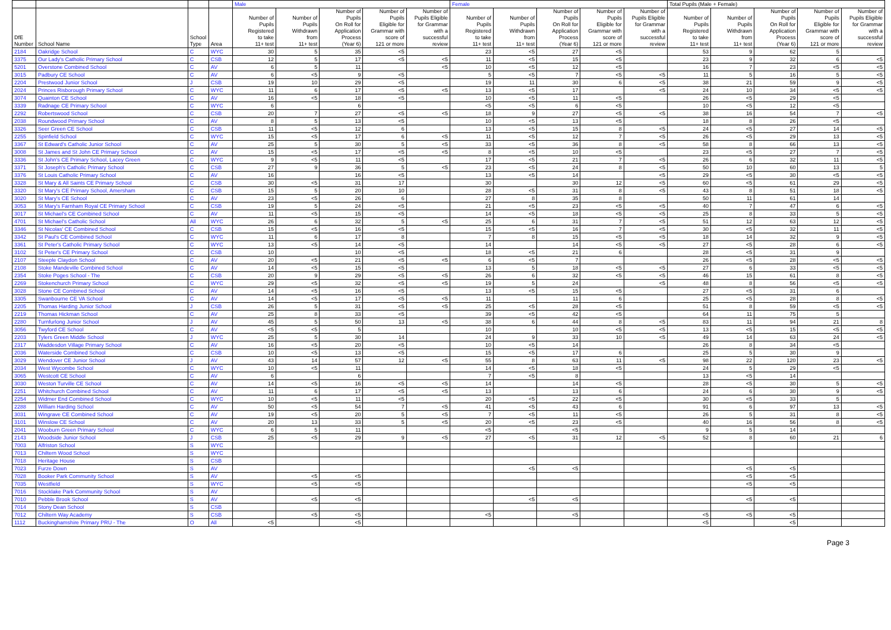| | | | | Male | | | | | Female | | | | | Total Pupils (Male + Female) | | | | |
| --- | --- | --- | --- | --- | --- | --- | --- | --- | --- | --- | --- | --- | --- | --- | --- | --- | --- | --- |
| DfE Number | School Name | School Type | Area | Number of Pupils Registered to take 11+ test | Number of Pupils Withdrawn from 11+ test | Number of Pupils On Roll for Application Process (Year 6) | Number of Pupils Eligible for Grammar with score of 121 or more | Number of Pupils Eligible for Grammar with a successful review | Number of Pupils Registered to take 11+ test | Number of Pupils Withdrawn from 11+ test | Number of Pupils On Roll for Application Process (Year 6) | Number of Pupils Eligible for Grammar with score of 121 or more | Number of Pupils Eligible for Grammar with a successful review | Number of Pupils Registered to take 11+ test | Number of Pupils Withdrawn from 11+ test | Number of Pupils On Roll for Application Process (Year 6) | Number of Pupils Eligible for Grammar with score of 121 or more | Number of Pupils Eligible for Grammar with a successful review |
| 2184 | Oakridge School | C | WYC | 30 | 5 | 35 | <5 | | 23 | <5 | 27 | <5 | | 53 | 9 | 62 | 5 | |
| 3375 | Our Lady's Catholic Primary School | C | CSB | 12 | 5 | 17 | <5 | <5 | 11 | <5 | 15 | <5 | | 23 | 9 | 32 | 6 | <5 |
| 5201 | Overstone Combined School | C | AV | 6 | 5 | 11 | | <5 | 10 | <5 | 12 | <5 | | 16 | 7 | 23 | <5 | <5 |
| 3015 | Padbury CE School | C | AV | 6 | <5 | 9 | <5 | | 5 | <5 | 7 | <5 | <5 | 11 | 5 | 16 | 5 | <5 |
| 2204 | Prestwood Junior School | J | CSB | 19 | 10 | 29 | <5 | | 19 | 11 | 30 | 6 | <5 | 38 | 21 | 59 | 9 | <5 |
| 2024 | Princes Risborough Primary School | C | WYC | 11 | 6 | 17 | <5 | <5 | 13 | <5 | 17 | | <5 | 24 | 10 | 34 | <5 | <5 |
| 3074 | Quainton CE School | C | AV | 16 | <5 | 18 | <5 | | 10 | <5 | 11 | <5 | | 26 | <5 | 29 | <5 | |
| 3339 | Radnage CE Primary School | C | WYC | 6 | | 6 | | | <5 | <5 | 6 | <5 | | 10 | <5 | 12 | <5 | |
| 2292 | Robertswood School | C | CSB | 20 | 7 | 27 | <5 | <5 | 18 | 9 | 27 | <5 | <5 | 38 | 16 | 54 | 7 | <5 |
| 2038 | Roundwood Primary School | C | AV | 8 | 5 | 13 | <5 | | 10 | <5 | 13 | <5 | | 18 | 8 | 26 | <5 | |
| 3326 | Seer Green CE School | C | CSB | 11 | <5 | 12 | 6 | | 13 | <5 | 15 | 8 | <5 | 24 | <5 | 27 | 14 | <5 |
| 2255 | Spinfield School | C | WYC | 15 | <5 | 17 | 6 | <5 | 11 | <5 | 12 | 7 | <5 | 26 | <5 | 29 | 13 | <5 |
| 3367 | St Edward's Catholic Junior School | C | AV | 25 | 5 | 30 | 5 | <5 | 33 | <5 | 36 | 8 | <5 | 58 | 8 | 66 | 13 | <5 |
| 3008 | St James and St John CE Primary School | C | AV | 15 | <5 | 17 | <5 | <5 | 8 | <5 | 10 | <5 | | 23 | <5 | 27 | 7 | <5 |
| 3336 | St John's CE Primary School, Lacey Green | C | WYC | 9 | <5 | 11 | <5 | | 17 | <5 | 21 | 7 | <5 | 26 | 6 | 32 | 11 | <5 |
| 3371 | St Joseph's Catholic Primary School | C | CSB | 27 | 9 | 36 | 5 | <5 | 23 | <5 | 24 | 8 | <5 | 50 | 10 | 60 | 13 | 5 |
| 3376 | St Louis Catholic Primary School | C | AV | 16 | | 16 | <5 | | 13 | <5 | 14 | | <5 | 29 | <5 | 30 | <5 | <5 |
| 3328 | St Mary & All Saints CE Primary School | C | CSB | 30 | <5 | 31 | 17 | | 30 | | 30 | 12 | <5 | 60 | <5 | 61 | 29 | <5 |
| 3320 | St Mary's CE Primary School, Amersham | C | CSB | 15 | 5 | 20 | 10 | | 28 | <5 | 31 | 8 | <5 | 43 | 8 | 51 | 18 | <5 |
| 3020 | St Mary's CE School | C | AV | 23 | <5 | 26 | 6 | | 27 | 8 | 35 | 8 | | 50 | 11 | 61 | 14 | |
| 3053 | St Mary's Farnham Royal CE Primary School | C | CSB | 19 | 5 | 24 | <5 | | 21 | <5 | 23 | <5 | <5 | 40 | 7 | 47 | 6 | <5 |
| 3017 | St Michael's CE Combined School | C | AV | 11 | <5 | 15 | <5 | | 14 | <5 | 18 | <5 | <5 | 25 | 8 | 33 | 5 | <5 |
| 4701 | St Michael's Catholic School | All | WYC | 26 | 6 | 32 | 5 | <5 | 25 | 6 | 31 | 7 | <5 | 51 | 12 | 63 | 12 | <5 |
| 3346 | St Nicolas' CE Combined School | C | CSB | 15 | <5 | 16 | <5 | | 15 | <5 | 16 | 7 | <5 | 30 | <5 | 32 | 11 | <5 |
| 3342 | St Paul's CE Combined School | C | WYC | 11 | 6 | 17 | 8 | | 7 | 8 | 15 | <5 | <5 | 18 | 14 | 32 | 9 | <5 |
| 3361 | St Peter's Catholic Primary School | C | WYC | 13 | <5 | 14 | <5 | | 14 | | 14 | <5 | <5 | 27 | <5 | 28 | 6 | <5 |
| 3102 | St Peter's CE Primary School | C | CSB | 10 | | 10 | <5 | | 18 | <5 | 21 | 6 | | 28 | <5 | 31 | 9 | |
| 2107 | Steeple Claydon School | C | AV | 20 | <5 | 21 | <5 | <5 | 6 | <5 | 7 | | | 26 | <5 | 28 | <5 | <5 |
| 2108 | Stoke Mandeville Combined School | C | AV | 14 | <5 | 15 | <5 | | 13 | 5 | 18 | <5 | <5 | 27 | 6 | 33 | <5 | <5 |
| 2354 | Stoke Poges School - The | C | CSB | 20 | 9 | 29 | <5 | <5 | 26 | 6 | 32 | <5 | <5 | 46 | 15 | 61 | 8 | <5 |
| 2269 | Stokenchurch Primary School | C | WYC | 29 | <5 | 32 | <5 | <5 | 19 | 5 | 24 | | <5 | 48 | 8 | 56 | <5 | <5 |
| 3028 | Stone CE Combined School | C | AV | 14 | <5 | 16 | <5 | | 13 | <5 | 15 | <5 | | 27 | <5 | 31 | 6 | |
| 3305 | Swanbourne CE VA School | C | AV | 14 | <5 | 17 | <5 | <5 | 11 | | 11 | 6 | | 25 | <5 | 28 | 8 | <5 |
| 2205 | Thomas Harding Junior School | J | CSB | 26 | 5 | 31 | <5 | <5 | 25 | <5 | 28 | <5 | | 51 | 8 | 59 | <5 | <5 |
| 2219 | Thomas Hickman School | C | AV | 25 | 8 | 33 | <5 | | 39 | <5 | 42 | <5 | | 64 | 11 | 75 | 5 | |
| 2280 | Turnfurlong Junior School | J | AV | 45 | 5 | 50 | 13 | <5 | 38 | 6 | 44 | 8 | <5 | 83 | 11 | 94 | 21 | 8 |
| 3056 | Twyford CE School | C | AV | <5 | <5 | 5 | | | 10 | | 10 | <5 | <5 | 13 | <5 | 15 | <5 | <5 |
| 2203 | Tylers Green Middle School | J | WYC | 25 | 5 | 30 | 14 | | 24 | 9 | 33 | 10 | <5 | 49 | 14 | 63 | 24 | <5 |
| 2317 | Waddesdon Village Primary School | C | AV | 16 | <5 | 20 | <5 | | 10 | <5 | 14 | | | 26 | 8 | 34 | <5 | |
| 2036 | Waterside Combined School | C | CSB | 10 | <5 | 13 | <5 | | 15 | <5 | 17 | 6 | | 25 | 5 | 30 | 9 | |
| 3029 | Wendover CE Junior School | J | AV | 43 | 14 | 57 | 12 | <5 | 55 | 8 | 63 | 11 | <5 | 98 | 22 | 120 | 23 | <5 |
| 2034 | West Wycombe School | C | WYC | 10 | <5 | 11 | | | 14 | <5 | 18 | <5 | | 24 | 5 | 29 | <5 | |
| 3065 | Westcott CE School | C | AV | 6 | | 6 | | | 7 | <5 | 8 | | | 13 | <5 | 14 | | |
| 3030 | Weston Turville CE School | C | AV | 14 | <5 | 16 | <5 | <5 | 14 | | 14 | <5 | | 28 | <5 | 30 | 5 | <5 |
| 2251 | Whitchurch Combined School | C | AV | 11 | 6 | 17 | <5 | <5 | 13 | | 13 | 6 | | 24 | 6 | 30 | 9 | <5 |
| 2254 | Widmer End Combined School | C | WYC | 10 | <5 | 11 | <5 | | 20 | <5 | 22 | <5 | | 30 | <5 | 33 | 5 | |
| 2288 | William Harding School | C | AV | 50 | <5 | 54 | 7 | <5 | 41 | <5 | 43 | 6 | | 91 | 6 | 97 | 13 | <5 |
| 3031 | Wingrave CE Combined School | C | AV | 19 | <5 | 20 | 5 | <5 | 7 | <5 | 11 | <5 | | 26 | 5 | 31 | 8 | <5 |
| 3101 | Winslow CE School | C | AV | 20 | 13 | 33 | 5 | <5 | 20 | <5 | 23 | <5 | | 40 | 16 | 56 | 8 | <5 |
| 2041 | Wooburn Green Primary School | C | WYC | 6 | 5 | 11 | | | <5 | | <5 | | | 9 | 5 | 14 | | |
| 2143 | Woodside Junior School | J | CSB | 25 | <5 | 29 | 9 | <5 | 27 | <5 | 31 | 12 | <5 | 52 | 8 | 60 | 21 | 6 |
| 7003 | Alfriston School | S | WYC | | | | | | | | | | | | | | | |
| 7013 | Chiltern Wood School | S | WYC | | | | | | | | | | | | | | | |
| 7018 | Heritage House | S | CSB | | | | | | | | | | | | | | | |
| 7023 | Furze Down | S | AV | | | | | | | <5 | <5 | | | | <5 | <5 | | |
| 7028 | Booker Park Community School | S | AV | | <5 | <5 | | | | | | | | | <5 | <5 | | |
| 7035 | Westfield | S | WYC | | <5 | <5 | | | | | | | | | <5 | <5 | | |
| 7016 | Stocklake Park Community School | S | AV | | | | | | | | | | | | | | | |
| 7010 | Pebble Brook School | S | AV | | <5 | <5 | | | | <5 | <5 | | | | <5 | <5 | | |
| 7014 | Stony Dean School | S | CSB | | | | | | | | | | | | | | | |
| 7012 | Chiltern Way Academy | S | CSB | | <5 | <5 | | | <5 | | <5 | | | <5 | <5 | <5 | | |
| 1112 | Buckinghamshire Primary PRU - The | O | All | <5 | | <5 | | | | | | | | <5 | | <5 | | |
Page 3